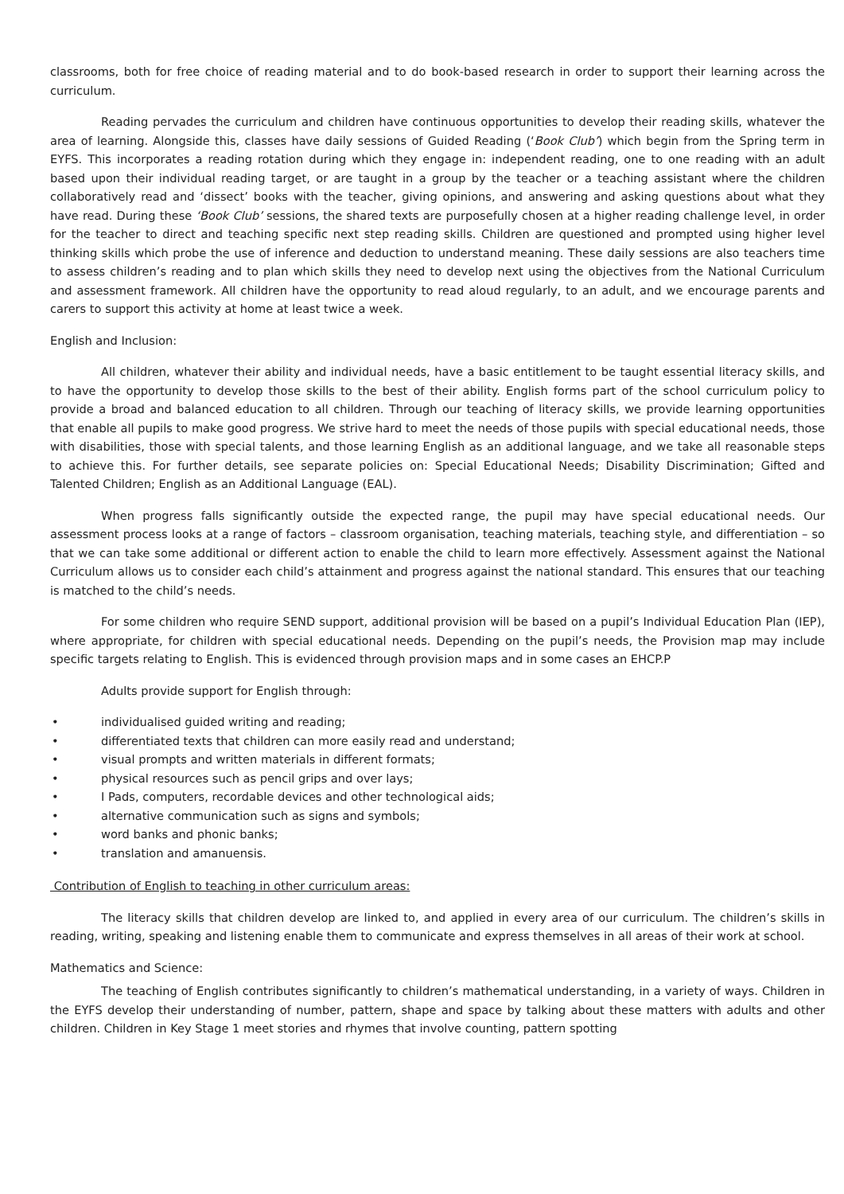classrooms, both for free choice of reading material and to do book-based research in order to support their learning across the curriculum.
Reading pervades the curriculum and children have continuous opportunities to develop their reading skills, whatever the area of learning. Alongside this, classes have daily sessions of Guided Reading (‘Book Club’) which begin from the Spring term in EYFS. This incorporates a reading rotation during which they engage in: independent reading, one to one reading with an adult based upon their individual reading target, or are taught in a group by the teacher or a teaching assistant where the children collaboratively read and ‘dissect’ books with the teacher, giving opinions, and answering and asking questions about what they have read. During these ‘Book Club’ sessions, the shared texts are purposefully chosen at a higher reading challenge level, in order for the teacher to direct and teaching specific next step reading skills. Children are questioned and prompted using higher level thinking skills which probe the use of inference and deduction to understand meaning. These daily sessions are also teachers time to assess children’s reading and to plan which skills they need to develop next using the objectives from the National Curriculum and assessment framework. All children have the opportunity to read aloud regularly, to an adult, and we encourage parents and carers to support this activity at home at least twice a week.
English and Inclusion:
All children, whatever their ability and individual needs, have a basic entitlement to be taught essential literacy skills, and to have the opportunity to develop those skills to the best of their ability. English forms part of the school curriculum policy to provide a broad and balanced education to all children. Through our teaching of literacy skills, we provide learning opportunities that enable all pupils to make good progress. We strive hard to meet the needs of those pupils with special educational needs, those with disabilities, those with special talents, and those learning English as an additional language, and we take all reasonable steps to achieve this. For further details, see separate policies on: Special Educational Needs; Disability Discrimination; Gifted and Talented Children; English as an Additional Language (EAL).
When progress falls significantly outside the expected range, the pupil may have special educational needs. Our assessment process looks at a range of factors – classroom organisation, teaching materials, teaching style, and differentiation – so that we can take some additional or different action to enable the child to learn more effectively. Assessment against the National Curriculum allows us to consider each child’s attainment and progress against the national standard. This ensures that our teaching is matched to the child’s needs.
For some children who require SEND support, additional provision will be based on a pupil’s Individual Education Plan (IEP), where appropriate, for children with special educational needs. Depending on the pupil’s needs, the Provision map may include specific targets relating to English. This is evidenced through provision maps and in some cases an EHCP.P
Adults provide support for English through:
• individualised guided writing and reading;
• differentiated texts that children can more easily read and understand;
• visual prompts and written materials in different formats;
• physical resources such as pencil grips and over lays;
• I Pads, computers, recordable devices and other technological aids;
• alternative communication such as signs and symbols;
• word banks and phonic banks;
• translation and amanuensis.
Contribution of English to teaching in other curriculum areas:
The literacy skills that children develop are linked to, and applied in every area of our curriculum. The children’s skills in reading, writing, speaking and listening enable them to communicate and express themselves in all areas of their work at school.
Mathematics and Science:
The teaching of English contributes significantly to children’s mathematical understanding, in a variety of ways. Children in the EYFS develop their understanding of number, pattern, shape and space by talking about these matters with adults and other children. Children in Key Stage 1 meet stories and rhymes that involve counting, pattern spotting